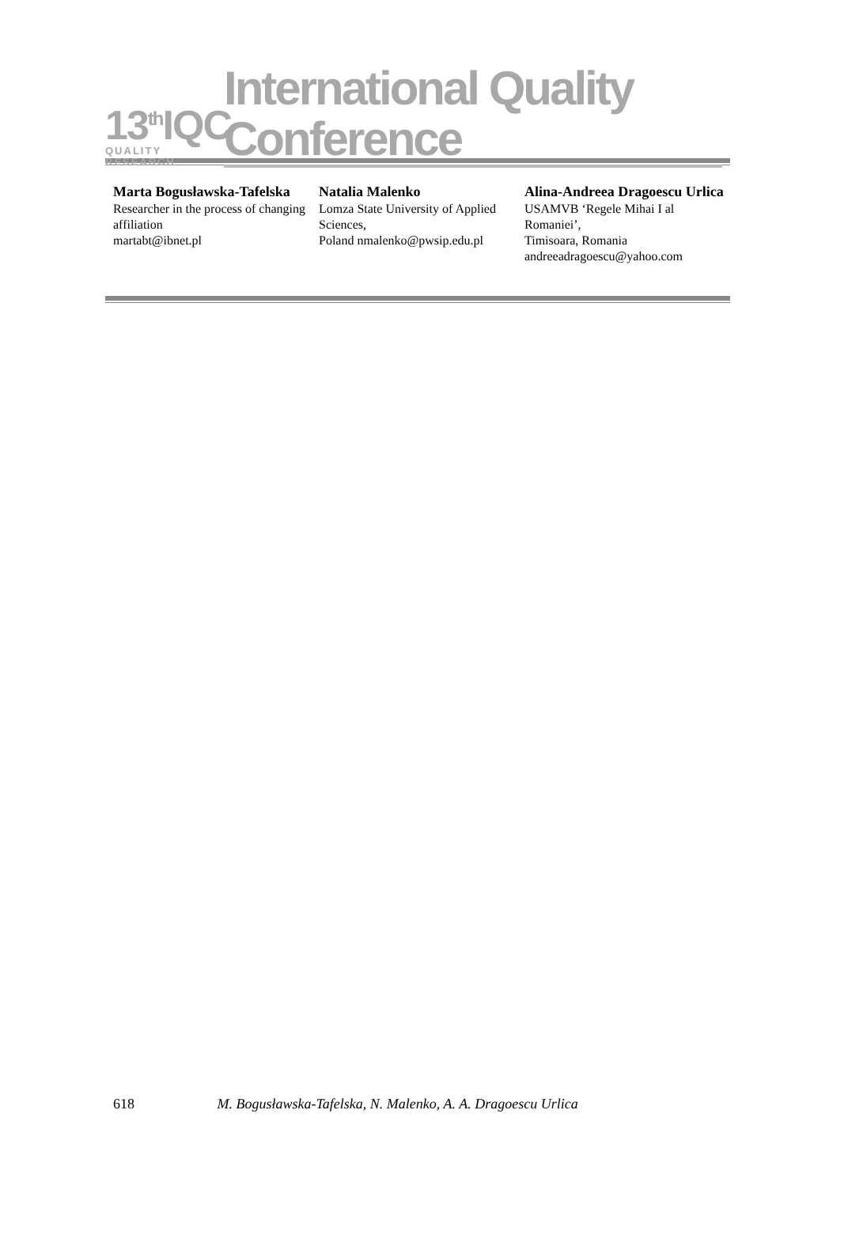13<sup>th</sup>IQC
QUALITY
RESEARCH
International Quality Conference
Marta Bogusławska-Tafelska
Researcher in the process of changing affiliation
martabt@ibnet.pl
Natalia Malenko
Lomza State University of Applied Sciences,
Poland nmalenko@pwsip.edu.pl
Alina-Andreea Dragoescu Urlica
USAMVB ‘Regele Mihai I al Romaniei’,
Timisoara, Romania
andreeadragoescu@yahoo.com
618 M. Bogusławska-Tafelska, N. Malenko, A. A. Dragoescu Urlica